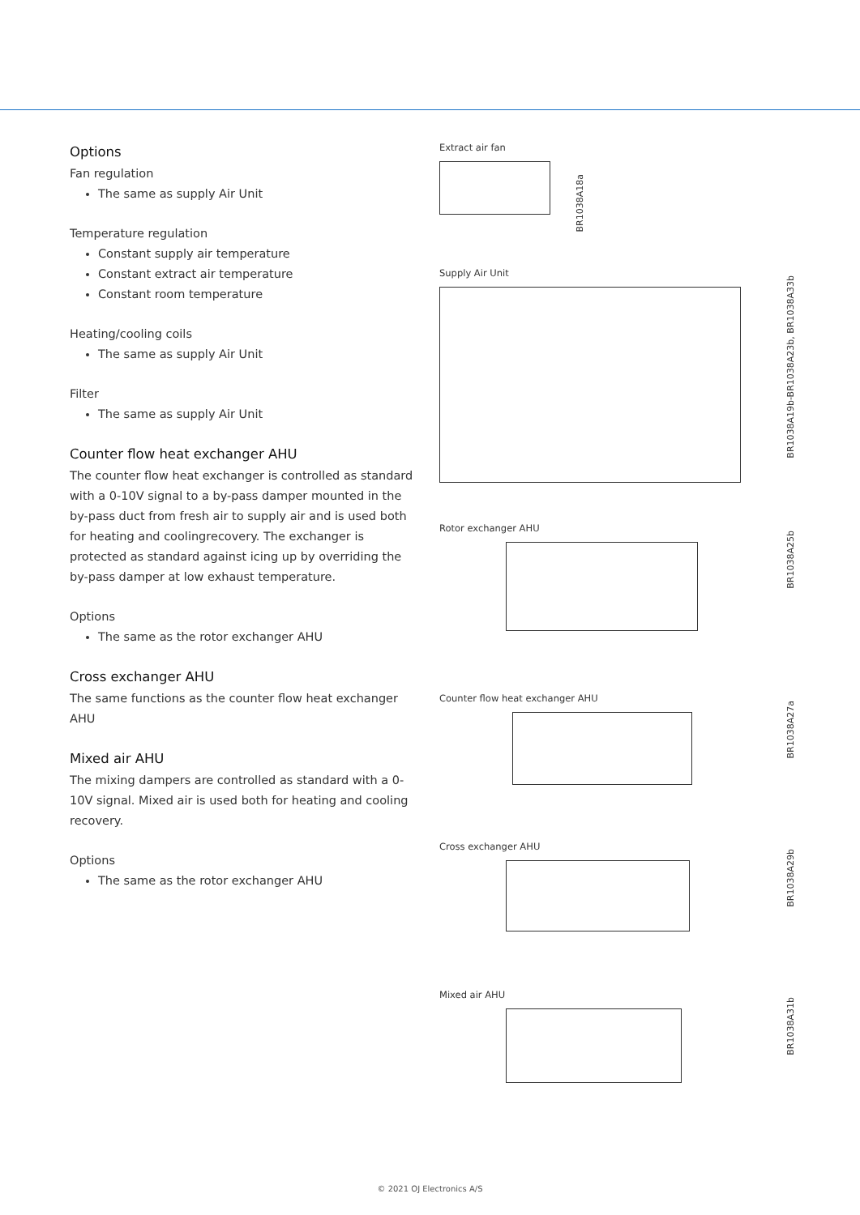Options
Fan regulation
The same as supply Air Unit
Temperature regulation
Constant supply air temperature
Constant extract air temperature
Constant room temperature
Heating/cooling coils
The same as supply Air Unit
Filter
The same as supply Air Unit
Counter flow heat exchanger AHU
The counter flow heat exchanger is controlled as standard with a 0-10V signal to a by-pass damper mounted in the by-pass duct from fresh air to supply air and is used both for heating and coolingrecovery. The exchanger is protected as standard against icing up by overriding the by-pass damper at low exhaust temperature.
Options
The same as the rotor exchanger AHU
Cross exchanger AHU
The same functions as the counter flow heat exchanger AHU
Mixed air AHU
The mixing dampers are controlled as standard with a 0-10V signal. Mixed air is used both for heating and cooling recovery.
Options
The same as the rotor exchanger AHU
Extract air fan
BR1038A18a
Supply Air Unit
BR1038A19b-BR1038A23b, BR1038A33b
Rotor exchanger AHU
BR1038A25b
Counter flow heat exchanger AHU
BR1038A27a
Cross exchanger AHU
BR1038A29b
Mixed air AHU
BR1038A31b
© 2021 OJ Electronics A/S